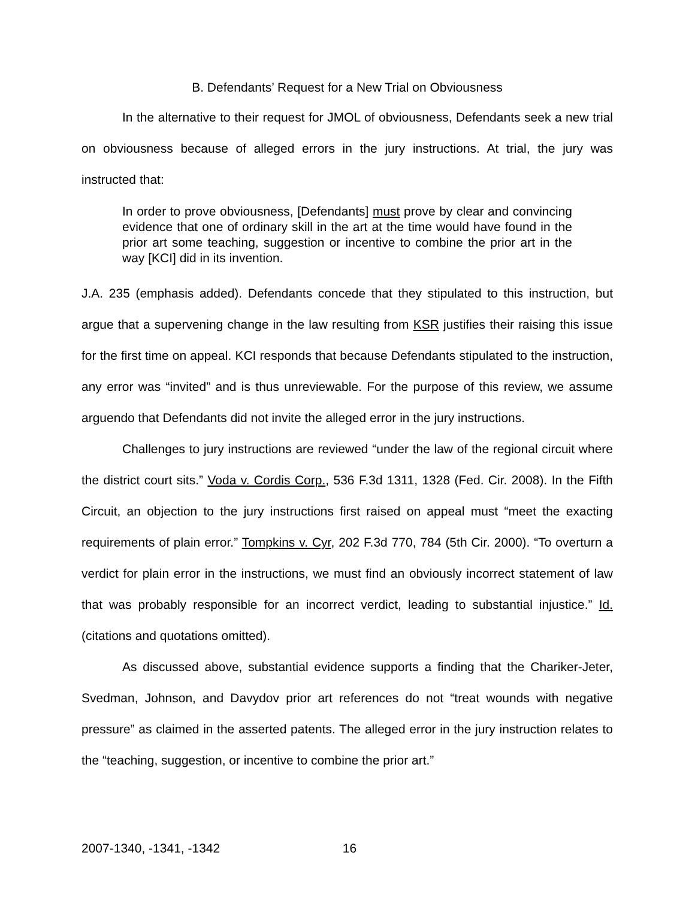B. Defendants’ Request for a New Trial on Obviousness
In the alternative to their request for JMOL of obviousness, Defendants seek a new trial on obviousness because of alleged errors in the jury instructions. At trial, the jury was instructed that:
In order to prove obviousness, [Defendants] must prove by clear and convincing evidence that one of ordinary skill in the art at the time would have found in the prior art some teaching, suggestion or incentive to combine the prior art in the way [KCI] did in its invention.
J.A. 235 (emphasis added). Defendants concede that they stipulated to this instruction, but argue that a supervening change in the law resulting from KSR justifies their raising this issue for the first time on appeal. KCI responds that because Defendants stipulated to the instruction, any error was “invited” and is thus unreviewable. For the purpose of this review, we assume arguendo that Defendants did not invite the alleged error in the jury instructions.
Challenges to jury instructions are reviewed “under the law of the regional circuit where the district court sits.” Voda v. Cordis Corp., 536 F.3d 1311, 1328 (Fed. Cir. 2008). In the Fifth Circuit, an objection to the jury instructions first raised on appeal must “meet the exacting requirements of plain error.” Tompkins v. Cyr, 202 F.3d 770, 784 (5th Cir. 2000). “To overturn a verdict for plain error in the instructions, we must find an obviously incorrect statement of law that was probably responsible for an incorrect verdict, leading to substantial injustice.” Id. (citations and quotations omitted).
As discussed above, substantial evidence supports a finding that the Chariker-Jeter, Svedman, Johnson, and Davydov prior art references do not “treat wounds with negative pressure” as claimed in the asserted patents. The alleged error in the jury instruction relates to the “teaching, suggestion, or incentive to combine the prior art.”
2007-1340, -1341, -1342 16